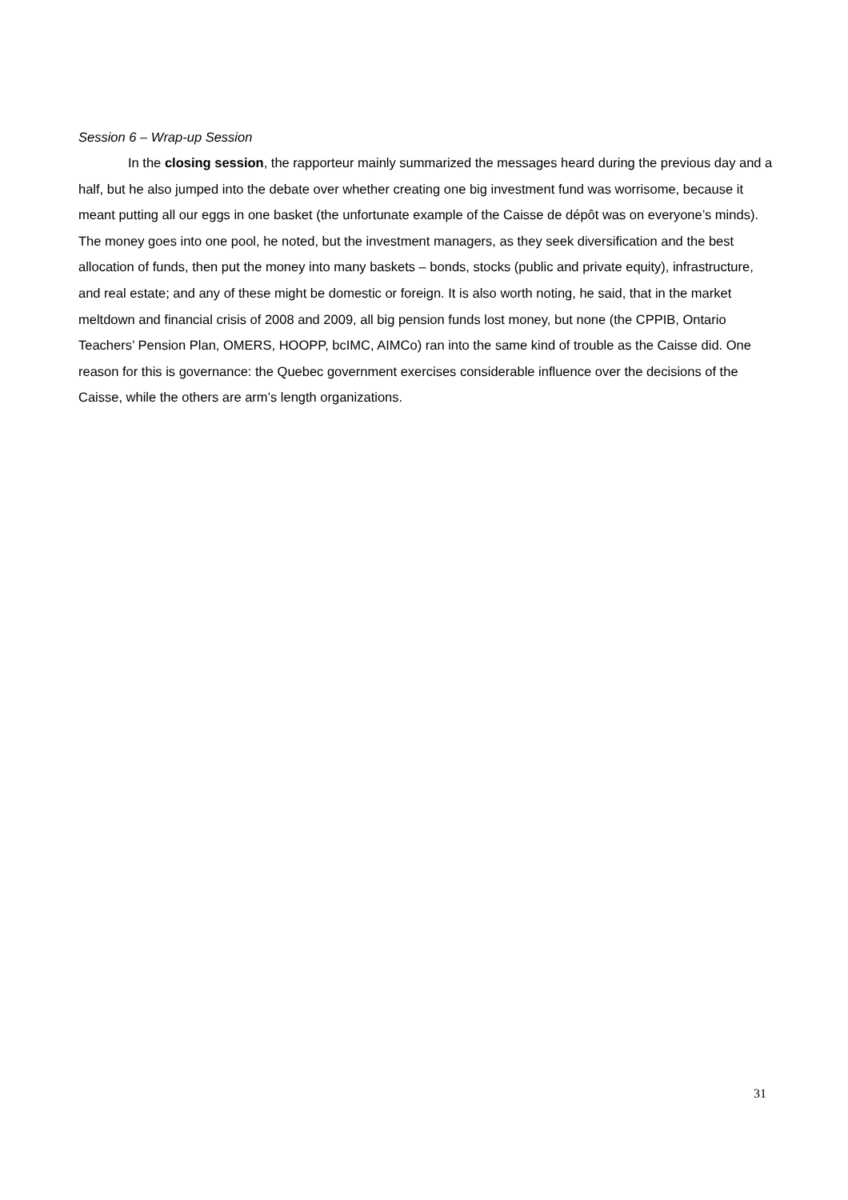Session 6 – Wrap-up Session
In the closing session, the rapporteur mainly summarized the messages heard during the previous day and a half, but he also jumped into the debate over whether creating one big investment fund was worrisome, because it meant putting all our eggs in one basket (the unfortunate example of the Caisse de dépôt was on everyone’s minds). The money goes into one pool, he noted, but the investment managers, as they seek diversification and the best allocation of funds, then put the money into many baskets – bonds, stocks (public and private equity), infrastructure, and real estate; and any of these might be domestic or foreign. It is also worth noting, he said, that in the market meltdown and financial crisis of 2008 and 2009, all big pension funds lost money, but none (the CPPIB, Ontario Teachers’ Pension Plan, OMERS, HOOPP, bcIMC, AIMCo) ran into the same kind of trouble as the Caisse did. One reason for this is governance: the Quebec government exercises considerable influence over the decisions of the Caisse, while the others are arm’s length organizations.
31